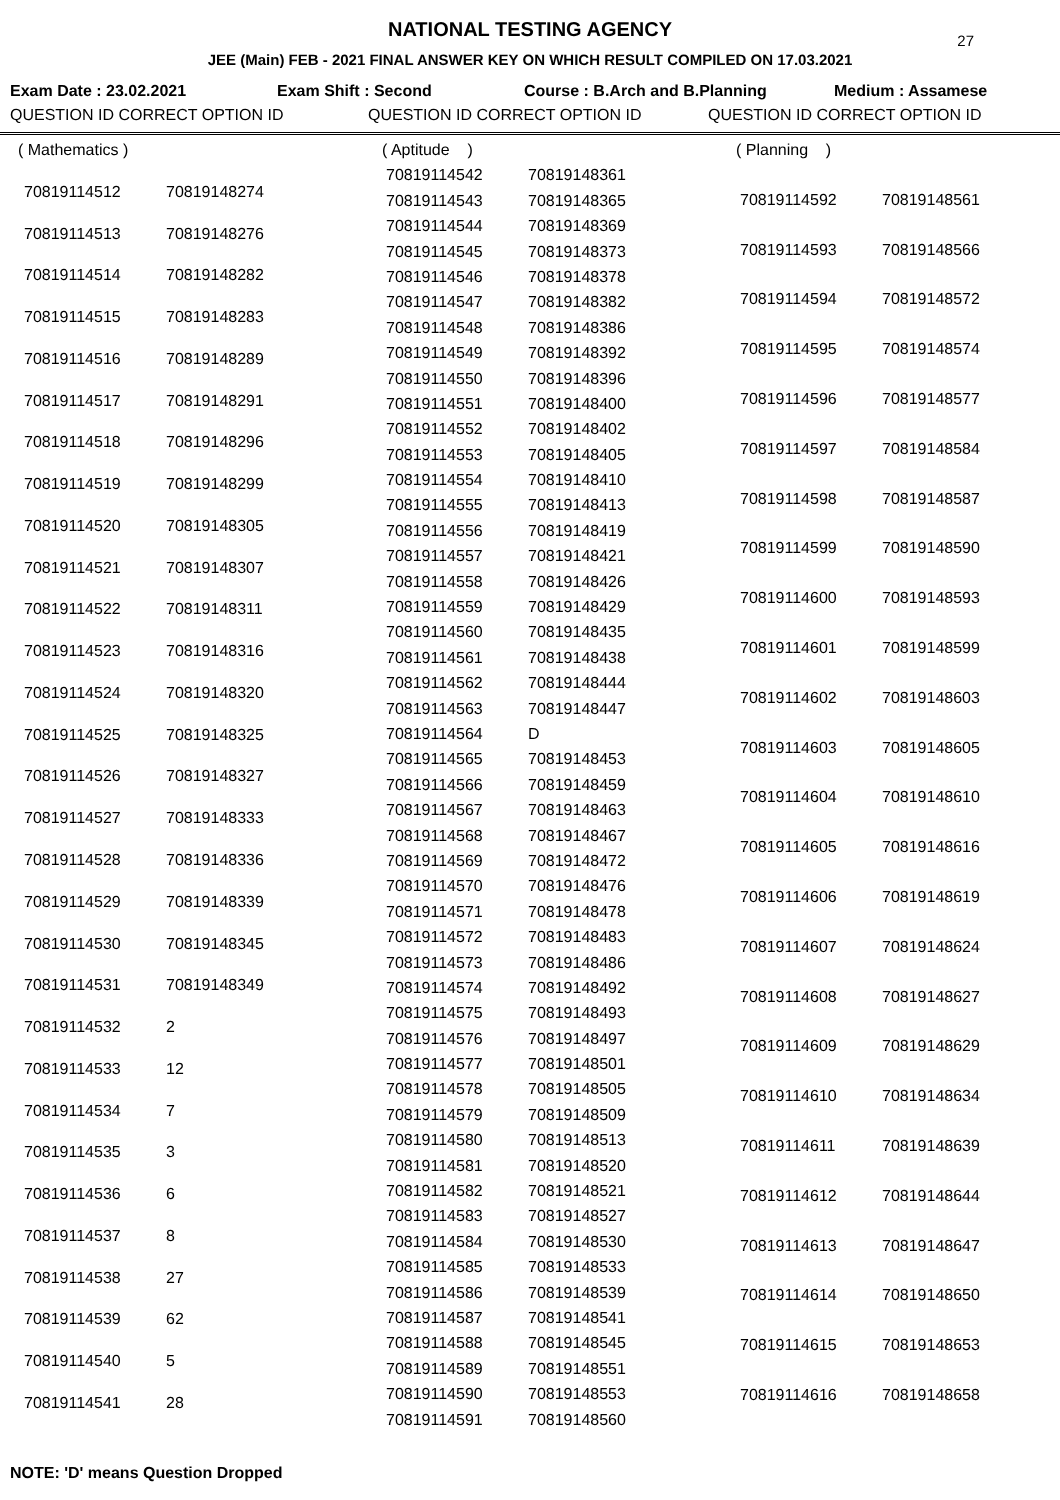27
NATIONAL TESTING AGENCY
JEE (Main) FEB - 2021 FINAL ANSWER KEY ON WHICH RESULT COMPILED ON 17.03.2021
Exam Date : 23.02.2021 Exam Shift : Second Course : B.Arch and B.Planning Medium : Assamese
QUESTION ID CORRECT OPTION ID QUESTION ID CORRECT OPTION ID QUESTION ID CORRECT OPTION ID
| ( Mathematics ) | |
| 70819114512 | 70819148274 |
| 70819114513 | 70819148276 |
| 70819114514 | 70819148282 |
| 70819114515 | 70819148283 |
| 70819114516 | 70819148289 |
| 70819114517 | 70819148291 |
| 70819114518 | 70819148296 |
| 70819114519 | 70819148299 |
| 70819114520 | 70819148305 |
| 70819114521 | 70819148307 |
| 70819114522 | 70819148311 |
| 70819114523 | 70819148316 |
| 70819114524 | 70819148320 |
| 70819114525 | 70819148325 |
| 70819114526 | 70819148327 |
| 70819114527 | 70819148333 |
| 70819114528 | 70819148336 |
| 70819114529 | 70819148339 |
| 70819114530 | 70819148345 |
| 70819114531 | 70819148349 |
| 70819114532 | 2 |
| 70819114533 | 12 |
| 70819114534 | 7 |
| 70819114535 | 3 |
| 70819114536 | 6 |
| 70819114537 | 8 |
| 70819114538 | 27 |
| 70819114539 | 62 |
| 70819114540 | 5 |
| 70819114541 | 28 |
| ( Aptitude ) | |
| 70819114542 | 70819148361 |
| 70819114543 | 70819148365 |
| 70819114544 | 70819148369 |
| 70819114545 | 70819148373 |
| 70819114546 | 70819148378 |
| 70819114547 | 70819148382 |
| 70819114548 | 70819148386 |
| 70819114549 | 70819148392 |
| 70819114550 | 70819148396 |
| 70819114551 | 70819148400 |
| 70819114552 | 70819148402 |
| 70819114553 | 70819148405 |
| 70819114554 | 70819148410 |
| 70819114555 | 70819148413 |
| 70819114556 | 70819148419 |
| 70819114557 | 70819148421 |
| 70819114558 | 70819148426 |
| 70819114559 | 70819148429 |
| 70819114560 | 70819148435 |
| 70819114561 | 70819148438 |
| 70819114562 | 70819148444 |
| 70819114563 | 70819148447 |
| 70819114564 | D |
| 70819114565 | 70819148453 |
| 70819114566 | 70819148459 |
| 70819114567 | 70819148463 |
| 70819114568 | 70819148467 |
| 70819114569 | 70819148472 |
| 70819114570 | 70819148476 |
| 70819114571 | 70819148478 |
| 70819114572 | 70819148483 |
| 70819114573 | 70819148486 |
| 70819114574 | 70819148492 |
| 70819114575 | 70819148493 |
| 70819114576 | 70819148497 |
| 70819114577 | 70819148501 |
| 70819114578 | 70819148505 |
| 70819114579 | 70819148509 |
| 70819114580 | 70819148513 |
| 70819114581 | 70819148520 |
| 70819114582 | 70819148521 |
| 70819114583 | 70819148527 |
| 70819114584 | 70819148530 |
| 70819114585 | 70819148533 |
| 70819114586 | 70819148539 |
| 70819114587 | 70819148541 |
| 70819114588 | 70819148545 |
| 70819114589 | 70819148551 |
| 70819114590 | 70819148553 |
| 70819114591 | 70819148560 |
| ( Planning ) | |
| 70819114592 | 70819148561 |
| 70819114593 | 70819148566 |
| 70819114594 | 70819148572 |
| 70819114595 | 70819148574 |
| 70819114596 | 70819148577 |
| 70819114597 | 70819148584 |
| 70819114598 | 70819148587 |
| 70819114599 | 70819148590 |
| 70819114600 | 70819148593 |
| 70819114601 | 70819148599 |
| 70819114602 | 70819148603 |
| 70819114603 | 70819148605 |
| 70819114604 | 70819148610 |
| 70819114605 | 70819148616 |
| 70819114606 | 70819148619 |
| 70819114607 | 70819148624 |
| 70819114608 | 70819148627 |
| 70819114609 | 70819148629 |
| 70819114610 | 70819148634 |
| 70819114611 | 70819148639 |
| 70819114612 | 70819148644 |
| 70819114613 | 70819148647 |
| 70819114614 | 70819148650 |
| 70819114615 | 70819148653 |
| 70819114616 | 70819148658 |
NOTE: 'D' means Question Dropped